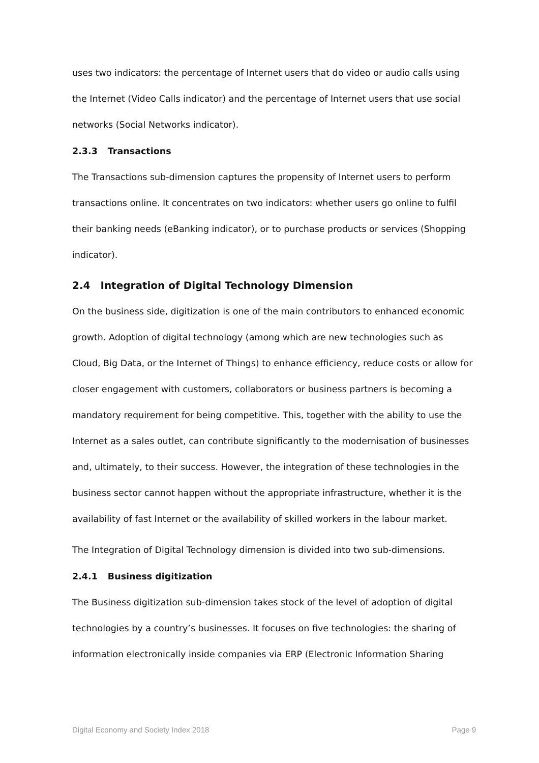uses two indicators: the percentage of Internet users that do video or audio calls using the Internet (Video Calls indicator) and the percentage of Internet users that use social networks (Social Networks indicator).
2.3.3 Transactions
The Transactions sub-dimension captures the propensity of Internet users to perform transactions online. It concentrates on two indicators: whether users go online to fulfil their banking needs (eBanking indicator), or to purchase products or services (Shopping indicator).
2.4 Integration of Digital Technology Dimension
On the business side, digitization is one of the main contributors to enhanced economic growth. Adoption of digital technology (among which are new technologies such as Cloud, Big Data, or the Internet of Things) to enhance efficiency, reduce costs or allow for closer engagement with customers, collaborators or business partners is becoming a mandatory requirement for being competitive. This, together with the ability to use the Internet as a sales outlet, can contribute significantly to the modernisation of businesses and, ultimately, to their success. However, the integration of these technologies in the business sector cannot happen without the appropriate infrastructure, whether it is the availability of fast Internet or the availability of skilled workers in the labour market.
The Integration of Digital Technology dimension is divided into two sub-dimensions.
2.4.1 Business digitization
The Business digitization sub-dimension takes stock of the level of adoption of digital technologies by a country’s businesses. It focuses on five technologies: the sharing of information electronically inside companies via ERP (Electronic Information Sharing
Digital Economy and Society Index 2018 Page 9